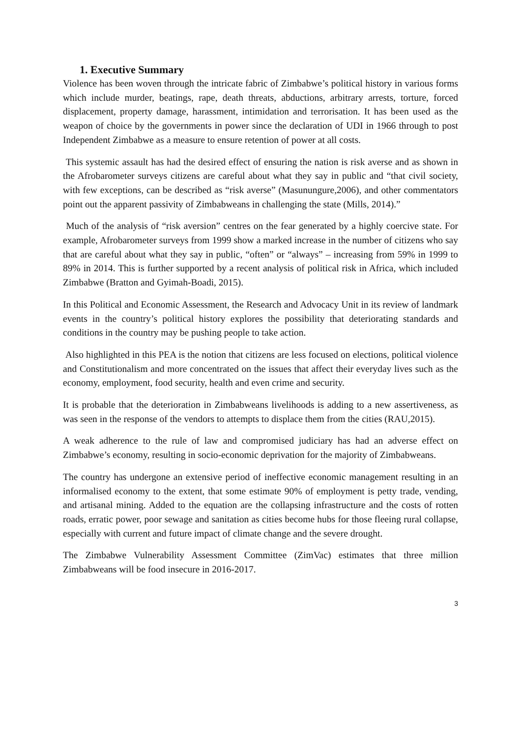1. Executive Summary
Violence has been woven through the intricate fabric of Zimbabwe’s political history in various forms which include murder, beatings, rape, death threats, abductions, arbitrary arrests, torture, forced displacement, property damage, harassment, intimidation and terrorisation. It has been used as the weapon of choice by the governments in power since the declaration of UDI in 1966 through to post Independent Zimbabwe as a measure to ensure retention of power at all costs.
This systemic assault has had the desired effect of ensuring the nation is risk averse and as shown in the Afrobarometer surveys citizens are careful about what they say in public and “that civil society, with few exceptions, can be described as “risk averse” (Masunungure,2006), and other commentators point out the apparent passivity of Zimbabweans in challenging the state (Mills, 2014).”
Much of the analysis of “risk aversion” centres on the fear generated by a highly coercive state. For example, Afrobarometer surveys from 1999 show a marked increase in the number of citizens who say that are careful about what they say in public, “often” or “always” – increasing from 59% in 1999 to 89% in 2014. This is further supported by a recent analysis of political risk in Africa, which included Zimbabwe (Bratton and Gyimah-Boadi, 2015).
In this Political and Economic Assessment, the Research and Advocacy Unit in its review of landmark events in the country’s political history explores the possibility that deteriorating standards and conditions in the country may be pushing people to take action.
Also highlighted in this PEA is the notion that citizens are less focused on elections, political violence and Constitutionalism and more concentrated on the issues that affect their everyday lives such as the economy, employment, food security, health and even crime and security.
It is probable that the deterioration in Zimbabweans livelihoods is adding to a new assertiveness, as was seen in the response of the vendors to attempts to displace them from the cities (RAU,2015).
A weak adherence to the rule of law and compromised judiciary has had an adverse effect on Zimbabwe’s economy, resulting in socio-economic deprivation for the majority of Zimbabweans.
The country has undergone an extensive period of ineffective economic management resulting in an informalised economy to the extent, that some estimate 90% of employment is petty trade, vending, and artisanal mining. Added to the equation are the collapsing infrastructure and the costs of rotten roads, erratic power, poor sewage and sanitation as cities become hubs for those fleeing rural collapse, especially with current and future impact of climate change and the severe drought.
The Zimbabwe Vulnerability Assessment Committee (ZimVac) estimates that three million Zimbabweans will be food insecure in 2016-2017.
3